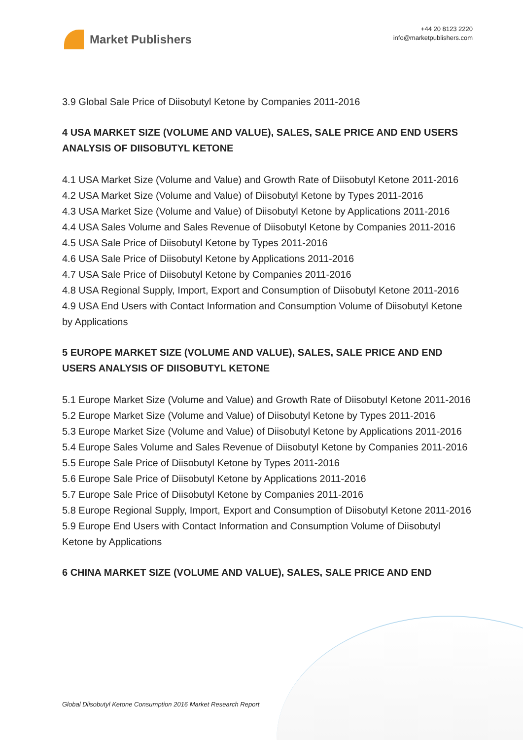Market Publishers
+44 20 8123 2220
info@marketpublishers.com
3.9 Global Sale Price of Diisobutyl Ketone by Companies 2011-2016
4 USA MARKET SIZE (VOLUME AND VALUE), SALES, SALE PRICE AND END USERS ANALYSIS OF DIISOBUTYL KETONE
4.1 USA Market Size (Volume and Value) and Growth Rate of Diisobutyl Ketone 2011-2016
4.2 USA Market Size (Volume and Value) of Diisobutyl Ketone by Types 2011-2016
4.3 USA Market Size (Volume and Value) of Diisobutyl Ketone by Applications 2011-2016
4.4 USA Sales Volume and Sales Revenue of Diisobutyl Ketone by Companies 2011-2016
4.5 USA Sale Price of Diisobutyl Ketone by Types 2011-2016
4.6 USA Sale Price of Diisobutyl Ketone by Applications 2011-2016
4.7 USA Sale Price of Diisobutyl Ketone by Companies 2011-2016
4.8 USA Regional Supply, Import, Export and Consumption of Diisobutyl Ketone 2011-2016
4.9 USA End Users with Contact Information and Consumption Volume of Diisobutyl Ketone by Applications
5 EUROPE MARKET SIZE (VOLUME AND VALUE), SALES, SALE PRICE AND END USERS ANALYSIS OF DIISOBUTYL KETONE
5.1 Europe Market Size (Volume and Value) and Growth Rate of Diisobutyl Ketone 2011-2016
5.2 Europe Market Size (Volume and Value) of Diisobutyl Ketone by Types 2011-2016
5.3 Europe Market Size (Volume and Value) of Diisobutyl Ketone by Applications 2011-2016
5.4 Europe Sales Volume and Sales Revenue of Diisobutyl Ketone by Companies 2011-2016
5.5 Europe Sale Price of Diisobutyl Ketone by Types 2011-2016
5.6 Europe Sale Price of Diisobutyl Ketone by Applications 2011-2016
5.7 Europe Sale Price of Diisobutyl Ketone by Companies 2011-2016
5.8 Europe Regional Supply, Import, Export and Consumption of Diisobutyl Ketone 2011-2016
5.9 Europe End Users with Contact Information and Consumption Volume of Diisobutyl Ketone by Applications
6 CHINA MARKET SIZE (VOLUME AND VALUE), SALES, SALE PRICE AND END
Global Diisobutyl Ketone Consumption 2016 Market Research Report